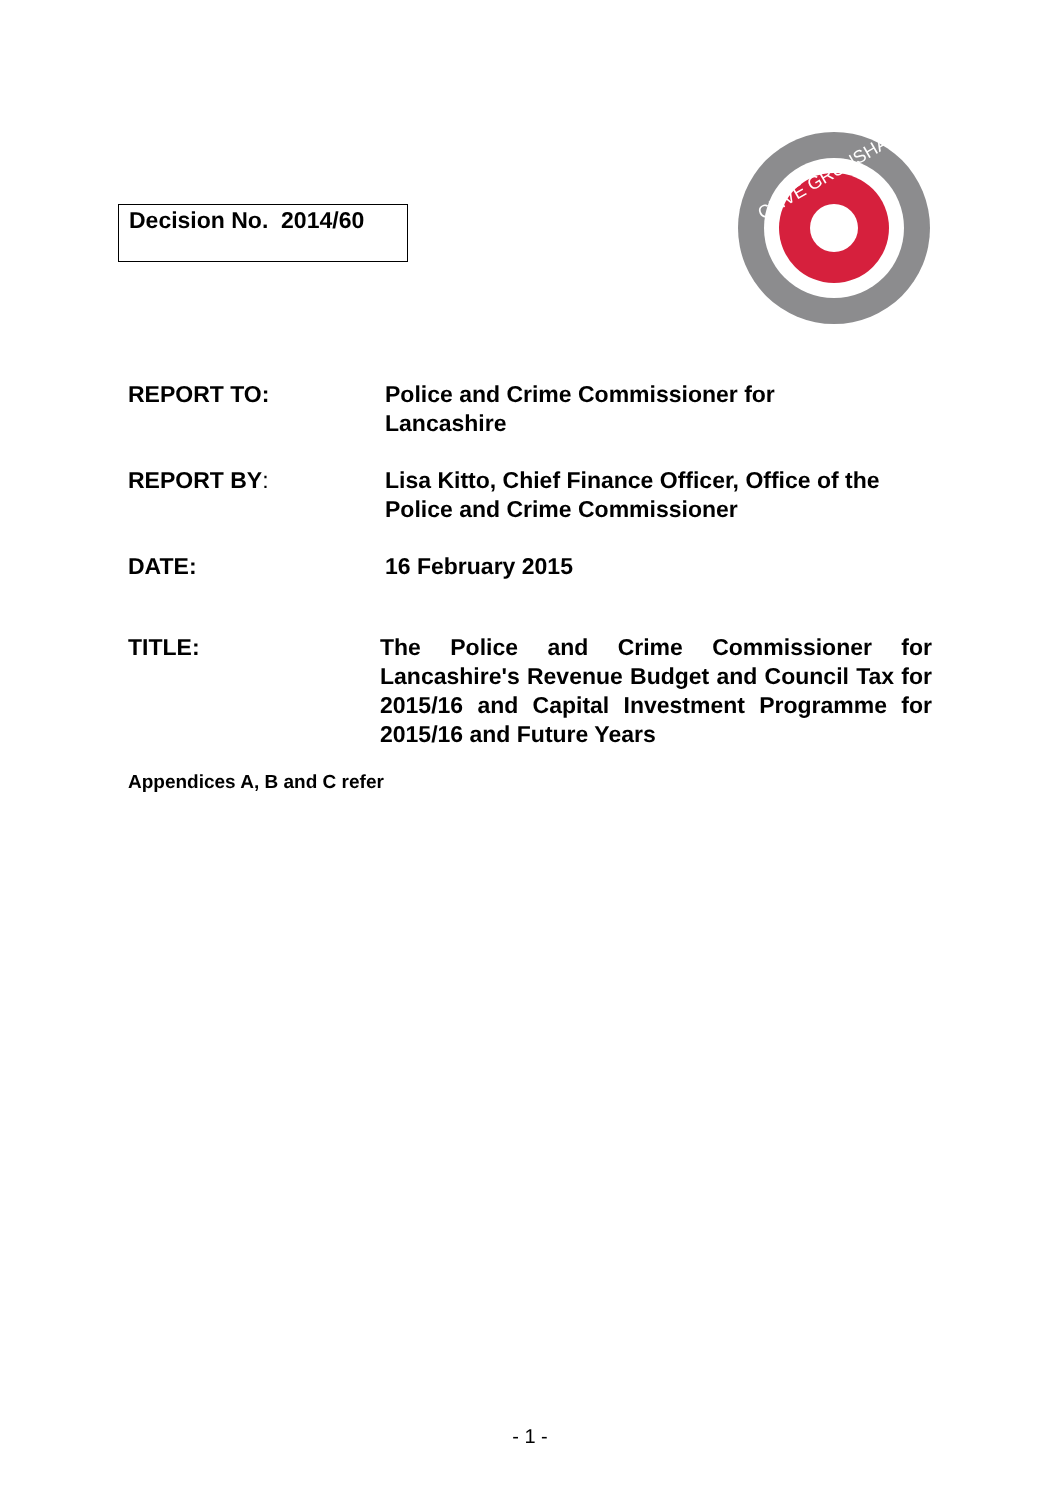Decision No. 2014/60
CLIVE GRUNSHAW
REPORT TO: Police and Crime Commissioner for
Lancashire
REPORT BY: Lisa Kitto, Chief Finance Officer, Office of the Police and Crime Commissioner
DATE: 16 February 2015
TITLE: The Police and Crime Commissioner for Lancashire's Revenue Budget and Council Tax for 2015/16 and Capital Investment Programme for 2015/16 and Future Years
Appendices A, B and C refer
- 1 -